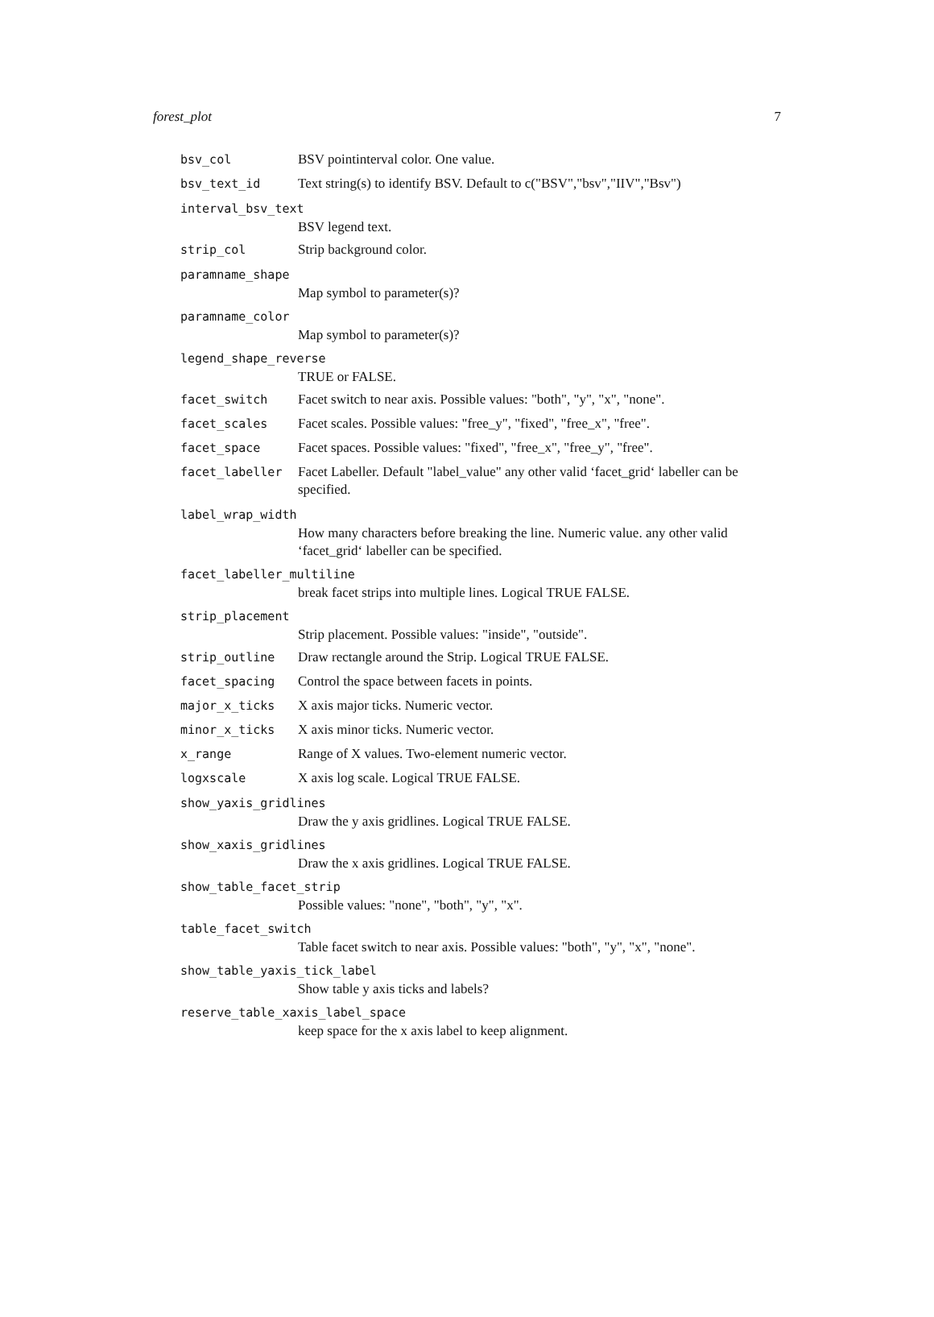forest_plot 7
bsv_col BSV pointinterval color. One value.
bsv_text_id Text string(s) to identify BSV. Default to c("BSV","bsv","IIV","Bsv")
interval_bsv_text
BSV legend text.
strip_col Strip background color.
paramname_shape
Map symbol to parameter(s)?
paramname_color
Map symbol to parameter(s)?
legend_shape_reverse
TRUE or FALSE.
facet_switch Facet switch to near axis. Possible values: "both", "y", "x", "none".
facet_scales Facet scales. Possible values: "free_y", "fixed", "free_x", "free".
facet_space Facet spaces. Possible values: "fixed", "free_x", "free_y", "free".
facet_labeller Facet Labeller. Default "label_value" any other valid ‘facet_grid‘ labeller can be specified.
label_wrap_width
How many characters before breaking the line. Numeric value. any other valid ‘facet_grid‘ labeller can be specified.
facet_labeller_multiline
break facet strips into multiple lines. Logical TRUE FALSE.
strip_placement
Strip placement. Possible values: "inside", "outside".
strip_outline Draw rectangle around the Strip. Logical TRUE FALSE.
facet_spacing Control the space between facets in points.
major_x_ticks X axis major ticks. Numeric vector.
minor_x_ticks X axis minor ticks. Numeric vector.
x_range Range of X values. Two-element numeric vector.
logxscale X axis log scale. Logical TRUE FALSE.
show_yaxis_gridlines
Draw the y axis gridlines. Logical TRUE FALSE.
show_xaxis_gridlines
Draw the x axis gridlines. Logical TRUE FALSE.
show_table_facet_strip
Possible values: "none", "both", "y", "x".
table_facet_switch
Table facet switch to near axis. Possible values: "both", "y", "x", "none".
show_table_yaxis_tick_label
Show table y axis ticks and labels?
reserve_table_xaxis_label_space
keep space for the x axis label to keep alignment.